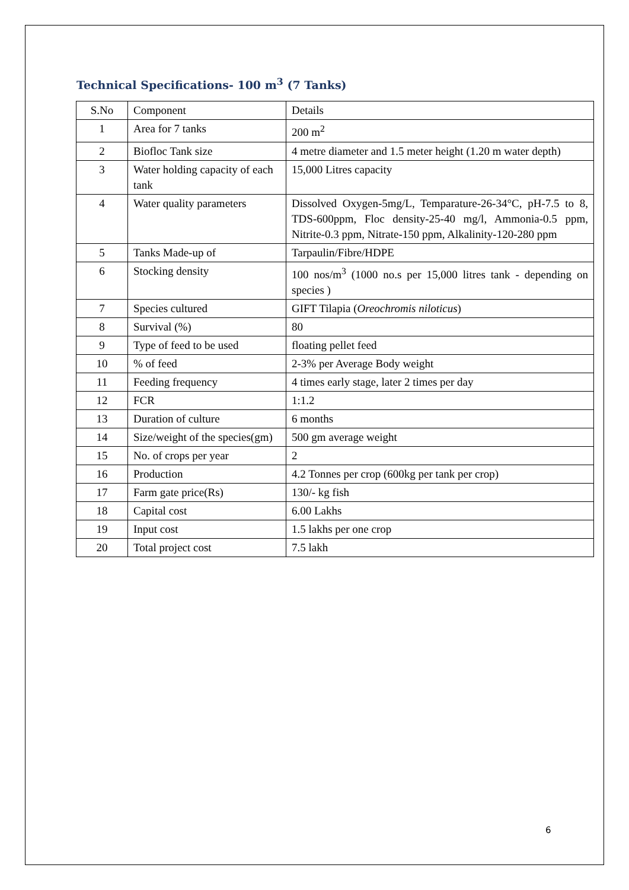Technical Specifications- 100 m<sup>3</sup> (7 Tanks)
| S.No | Component | Details |
| 1 | Area for 7 tanks | 200 m<sup>2</sup> |
| 2 | Biofloc Tank size | 4 metre diameter and 1.5 meter height (1.20 m water depth) |
| 3 | Water holding capacity of each tank | 15,000 Litres capacity |
| 4 | Water quality parameters | Dissolved Oxygen-5mg/L, Temparature-26-34°C, pH-7.5 to 8, TDS-600ppm, Floc density-25-40 mg/l, Ammonia-0.5 ppm, Nitrite-0.3 ppm, Nitrate-150 ppm, Alkalinity-120-280 ppm |
| 5 | Tanks Made-up of | Tarpaulin/Fibre/HDPE |
| 6 | Stocking density | 100 nos/m<sup>3</sup> (1000 no.s per 15,000 litres tank - depending on species ) |
| 7 | Species cultured | GIFT Tilapia ( Oreochromis niloticus ) |
| 8 | Survival (%) | 80 |
| 9 | Type of feed to be used | floating pellet feed |
| 10 | % of feed | 2-3% per Average Body weight |
| 11 | Feeding frequency | 4 times early stage, later 2 times per day |
| 12 | FCR | 1:1.2 |
| 13 | Duration of culture | 6 months |
| 14 | Size/weight of the species(gm) | 500 gm average weight |
| 15 | No. of crops per year | 2 |
| 16 | Production | 4.2 Tonnes per crop (600kg per tank per crop) |
| 17 | Farm gate price(Rs) | 130/- kg fish |
| 18 | Capital cost | 6.00 Lakhs |
| 19 | Input cost | 1.5 lakhs per one crop |
| 20 | Total project cost | 7.5 lakh |
6